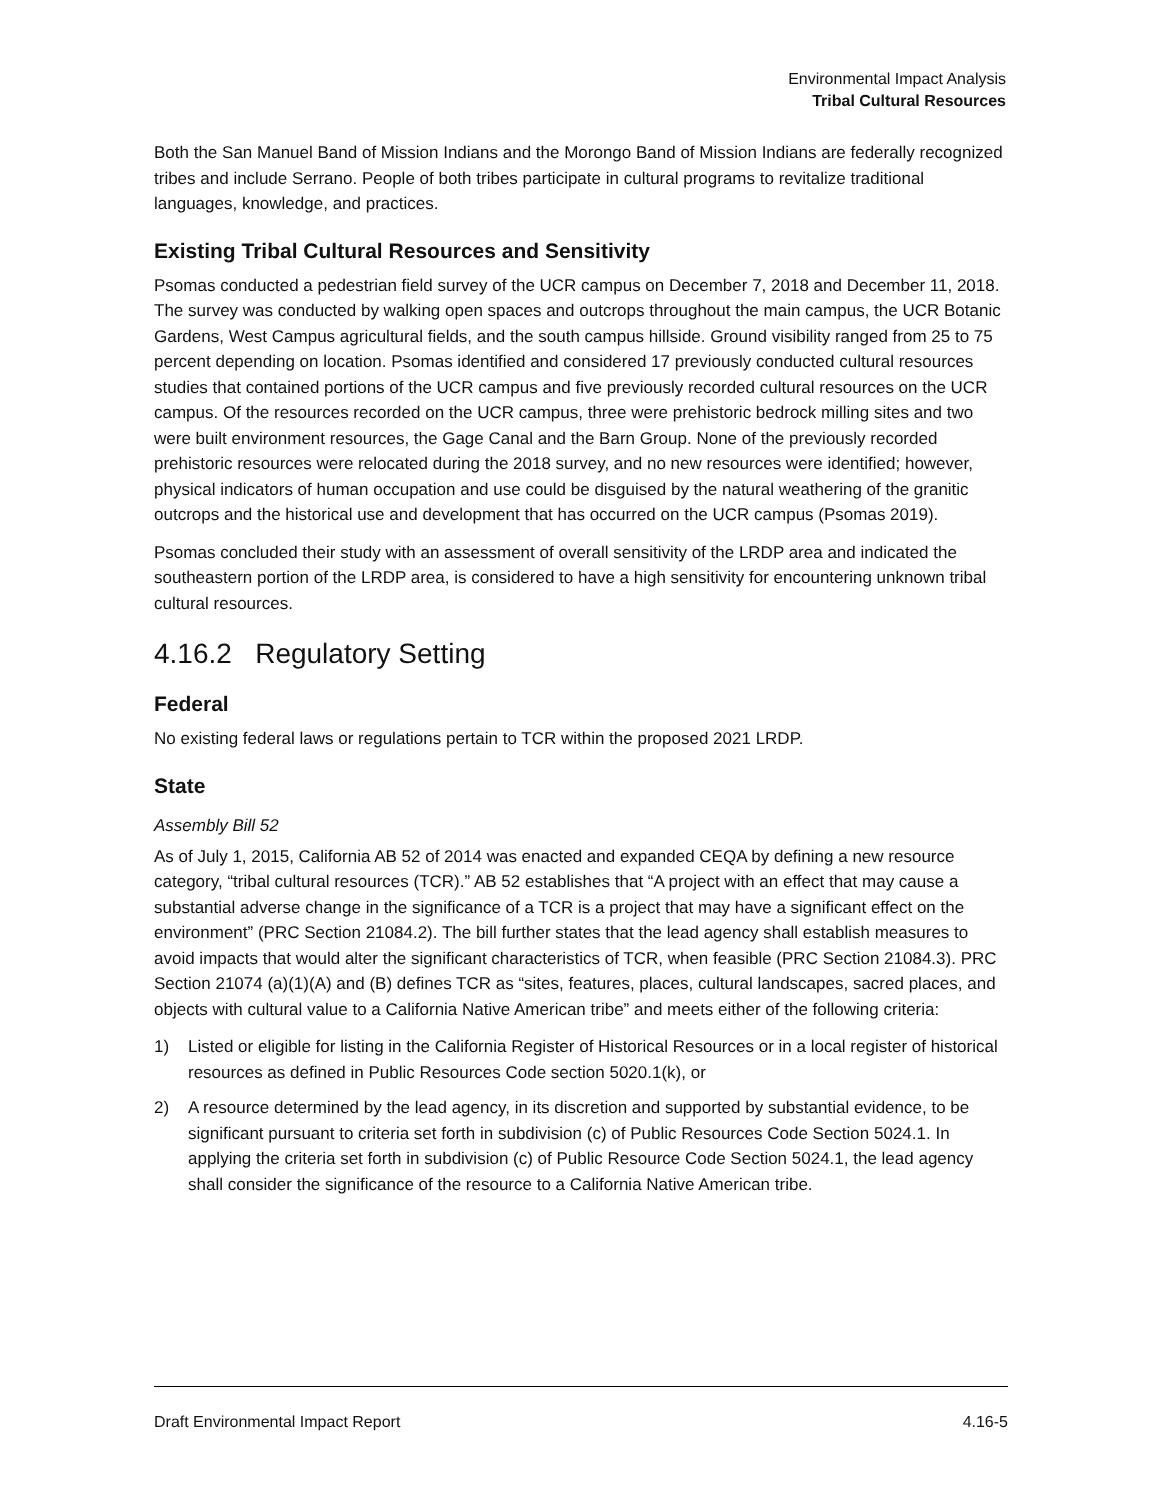Environmental Impact Analysis
Tribal Cultural Resources
Both the San Manuel Band of Mission Indians and the Morongo Band of Mission Indians are federally recognized tribes and include Serrano. People of both tribes participate in cultural programs to revitalize traditional languages, knowledge, and practices.
Existing Tribal Cultural Resources and Sensitivity
Psomas conducted a pedestrian field survey of the UCR campus on December 7, 2018 and December 11, 2018. The survey was conducted by walking open spaces and outcrops throughout the main campus, the UCR Botanic Gardens, West Campus agricultural fields, and the south campus hillside. Ground visibility ranged from 25 to 75 percent depending on location. Psomas identified and considered 17 previously conducted cultural resources studies that contained portions of the UCR campus and five previously recorded cultural resources on the UCR campus. Of the resources recorded on the UCR campus, three were prehistoric bedrock milling sites and two were built environment resources, the Gage Canal and the Barn Group. None of the previously recorded prehistoric resources were relocated during the 2018 survey, and no new resources were identified; however, physical indicators of human occupation and use could be disguised by the natural weathering of the granitic outcrops and the historical use and development that has occurred on the UCR campus (Psomas 2019).
Psomas concluded their study with an assessment of overall sensitivity of the LRDP area and indicated the southeastern portion of the LRDP area, is considered to have a high sensitivity for encountering unknown tribal cultural resources.
4.16.2 Regulatory Setting
Federal
No existing federal laws or regulations pertain to TCR within the proposed 2021 LRDP.
State
Assembly Bill 52
As of July 1, 2015, California AB 52 of 2014 was enacted and expanded CEQA by defining a new resource category, “tribal cultural resources (TCR).” AB 52 establishes that “A project with an effect that may cause a substantial adverse change in the significance of a TCR is a project that may have a significant effect on the environment” (PRC Section 21084.2). The bill further states that the lead agency shall establish measures to avoid impacts that would alter the significant characteristics of TCR, when feasible (PRC Section 21084.3). PRC Section 21074 (a)(1)(A) and (B) defines TCR as “sites, features, places, cultural landscapes, sacred places, and objects with cultural value to a California Native American tribe” and meets either of the following criteria:
1) Listed or eligible for listing in the California Register of Historical Resources or in a local register of historical resources as defined in Public Resources Code section 5020.1(k), or
2) A resource determined by the lead agency, in its discretion and supported by substantial evidence, to be significant pursuant to criteria set forth in subdivision (c) of Public Resources Code Section 5024.1. In applying the criteria set forth in subdivision (c) of Public Resource Code Section 5024.1, the lead agency shall consider the significance of the resource to a California Native American tribe.
Draft Environmental Impact Report 4.16-5